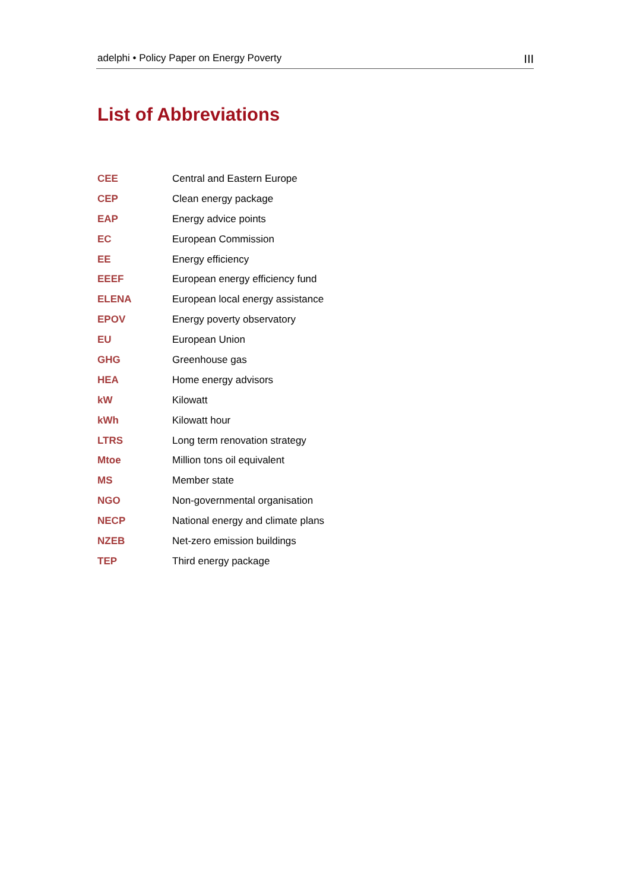adelphi • Policy Paper on Energy Poverty III
List of Abbreviations
| CEE | Central and Eastern Europe |
| CEP | Clean energy package |
| EAP | Energy advice points |
| EC | European Commission |
| EE | Energy efficiency |
| EEEF | European energy efficiency fund |
| ELENA | European local energy assistance |
| EPOV | Energy poverty observatory |
| EU | European Union |
| GHG | Greenhouse gas |
| HEA | Home energy advisors |
| kW | Kilowatt |
| kWh | Kilowatt hour |
| LTRS | Long term renovation strategy |
| Mtoe | Million tons oil equivalent |
| MS | Member state |
| NGO | Non-governmental organisation |
| NECP | National energy and climate plans |
| NZEB | Net-zero emission buildings |
| TEP | Third energy package |